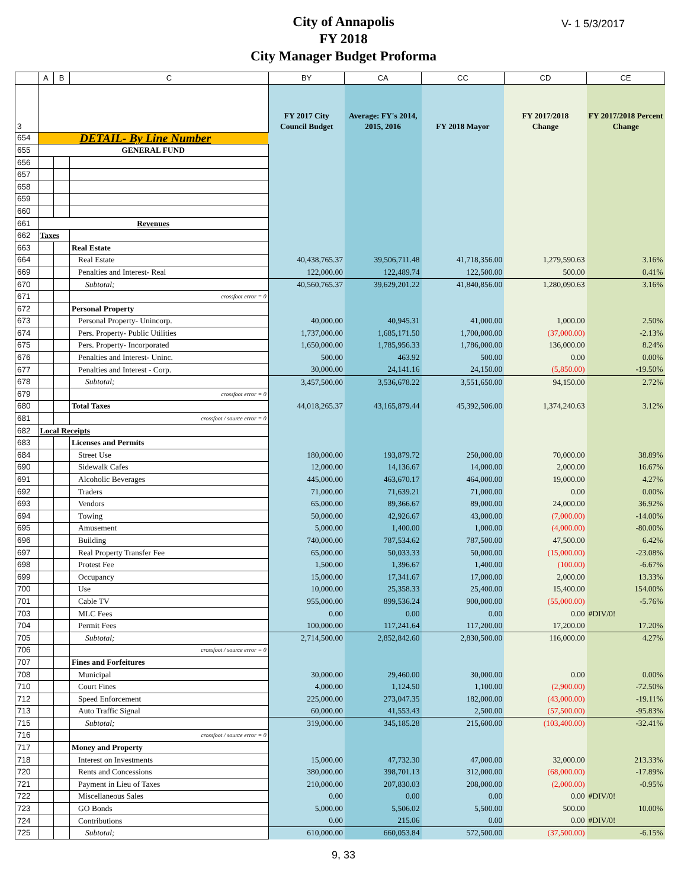City of Annapolis
FY 2018
City Manager Budget Proforma
V- 1 5/3/2017
| | A | B | C | BY | CA | CC | CD | CE |
| --- | --- | --- | --- | --- | --- | --- | --- | --- |
| 3 | | | | FY 2017 City Council Budget | Average: FY's 2014, 2015, 2016 | FY 2018 Mayor | FY 2017/2018 Change | FY 2017/2018 Percent Change |
| 654 | DETAIL- By Line Number | | | | | | | |
| 655 | GENERAL FUND | | | | | | | |
| 656 | | | | | | | | |
| 657 | | | | | | | | |
| 658 | | | | | | | | |
| 659 | | | | | | | | |
| 660 | | | | | | | | |
| 661 | Revenues | | | | | | | |
| 662 | Taxes | | | | | | | |
| 663 | | | Real Estate | | | | | |
| 664 | | | Real Estate | 40,438,765.37 | 39,506,711.48 | 41,718,356.00 | 1,279,590.63 | 3.16% |
| 669 | | | Penalties and Interest- Real | 122,000.00 | 122,489.74 | 122,500.00 | 500.00 | 0.41% |
| 670 | | | Subtotal; | 40,560,765.37 | 39,629,201.22 | 41,840,856.00 | 1,280,090.63 | 3.16% |
| 671 | | | crossfoot error = 0 | | | | | |
| 672 | | | Personal Property | | | | | |
| 673 | | | Personal Property- Unincorp. | 40,000.00 | 40,945.31 | 41,000.00 | 1,000.00 | 2.50% |
| 674 | | | Pers. Property- Public Utilities | 1,737,000.00 | 1,685,171.50 | 1,700,000.00 | (37,000.00) | -2.13% |
| 675 | | | Pers. Property- Incorporated | 1,650,000.00 | 1,785,956.33 | 1,786,000.00 | 136,000.00 | 8.24% |
| 676 | | | Penalties and Interest- Uninc. | 500.00 | 463.92 | 500.00 | 0.00 | 0.00% |
| 677 | | | Penalties and Interest - Corp. | 30,000.00 | 24,141.16 | 24,150.00 | (5,850.00) | -19.50% |
| 678 | | | Subtotal; | 3,457,500.00 | 3,536,678.22 | 3,551,650.00 | 94,150.00 | 2.72% |
| 679 | | | crossfoot error = 0 | | | | | |
| 680 | | | Total Taxes | 44,018,265.37 | 43,165,879.44 | 45,392,506.00 | 1,374,240.63 | 3.12% |
| 681 | | | crossfoot / source error = 0 | | | | | |
| 682 | Local Receipts | | | | | | | |
| 683 | | | Licenses and Permits | | | | | |
| 684 | | | Street Use | 180,000.00 | 193,879.72 | 250,000.00 | 70,000.00 | 38.89% |
| 690 | | | Sidewalk Cafes | 12,000.00 | 14,136.67 | 14,000.00 | 2,000.00 | 16.67% |
| 691 | | | Alcoholic Beverages | 445,000.00 | 463,670.17 | 464,000.00 | 19,000.00 | 4.27% |
| 692 | | | Traders | 71,000.00 | 71,639.21 | 71,000.00 | 0.00 | 0.00% |
| 693 | | | Vendors | 65,000.00 | 89,366.67 | 89,000.00 | 24,000.00 | 36.92% |
| 694 | | | Towing | 50,000.00 | 42,926.67 | 43,000.00 | (7,000.00) | -14.00% |
| 695 | | | Amusement | 5,000.00 | 1,400.00 | 1,000.00 | (4,000.00) | -80.00% |
| 696 | | | Building | 740,000.00 | 787,534.62 | 787,500.00 | 47,500.00 | 6.42% |
| 697 | | | Real Property Transfer Fee | 65,000.00 | 50,033.33 | 50,000.00 | (15,000.00) | -23.08% |
| 698 | | | Protest Fee | 1,500.00 | 1,396.67 | 1,400.00 | (100.00) | -6.67% |
| 699 | | | Occupancy | 15,000.00 | 17,341.67 | 17,000.00 | 2,000.00 | 13.33% |
| 700 | | | Use | 10,000.00 | 25,358.33 | 25,400.00 | 15,400.00 | 154.00% |
| 701 | | | Cable TV | 955,000.00 | 899,536.24 | 900,000.00 | (55,000.00) | -5.76% |
| 703 | | | MLC Fees | 0.00 | 0.00 | 0.00 | 0.00 | #DIV/0! |
| 704 | | | Permit Fees | 100,000.00 | 117,241.64 | 117,200.00 | 17,200.00 | 17.20% |
| 705 | | | Subtotal; | 2,714,500.00 | 2,852,842.60 | 2,830,500.00 | 116,000.00 | 4.27% |
| 706 | | | crossfoot / source error = 0 | | | | | |
| 707 | | | Fines and Forfeitures | | | | | |
| 708 | | | Municipal | 30,000.00 | 29,460.00 | 30,000.00 | 0.00 | 0.00% |
| 710 | | | Court Fines | 4,000.00 | 1,124.50 | 1,100.00 | (2,900.00) | -72.50% |
| 712 | | | Speed Enforcement | 225,000.00 | 273,047.35 | 182,000.00 | (43,000.00) | -19.11% |
| 713 | | | Auto Traffic Signal | 60,000.00 | 41,553.43 | 2,500.00 | (57,500.00) | -95.83% |
| 715 | | | Subtotal; | 319,000.00 | 345,185.28 | 215,600.00 | (103,400.00) | -32.41% |
| 716 | | | crossfoot / source error = 0 | | | | | |
| 717 | | | Money and Property | | | | | |
| 718 | | | Interest on Investments | 15,000.00 | 47,732.30 | 47,000.00 | 32,000.00 | 213.33% |
| 720 | | | Rents and Concessions | 380,000.00 | 398,701.13 | 312,000.00 | (68,000.00) | -17.89% |
| 721 | | | Payment in Lieu of Taxes | 210,000.00 | 207,830.03 | 208,000.00 | (2,000.00) | -0.95% |
| 722 | | | Miscellaneous Sales | 0.00 | 0.00 | 0.00 | 0.00 | #DIV/0! |
| 723 | | | GO Bonds | 5,000.00 | 5,506.02 | 5,500.00 | 500.00 | 10.00% |
| 724 | | | Contributions | 0.00 | 215.06 | 0.00 | 0.00 | #DIV/0! |
| 725 | | | Subtotal; | 610,000.00 | 660,053.84 | 572,500.00 | (37,500.00) | -6.15% |
9, 33